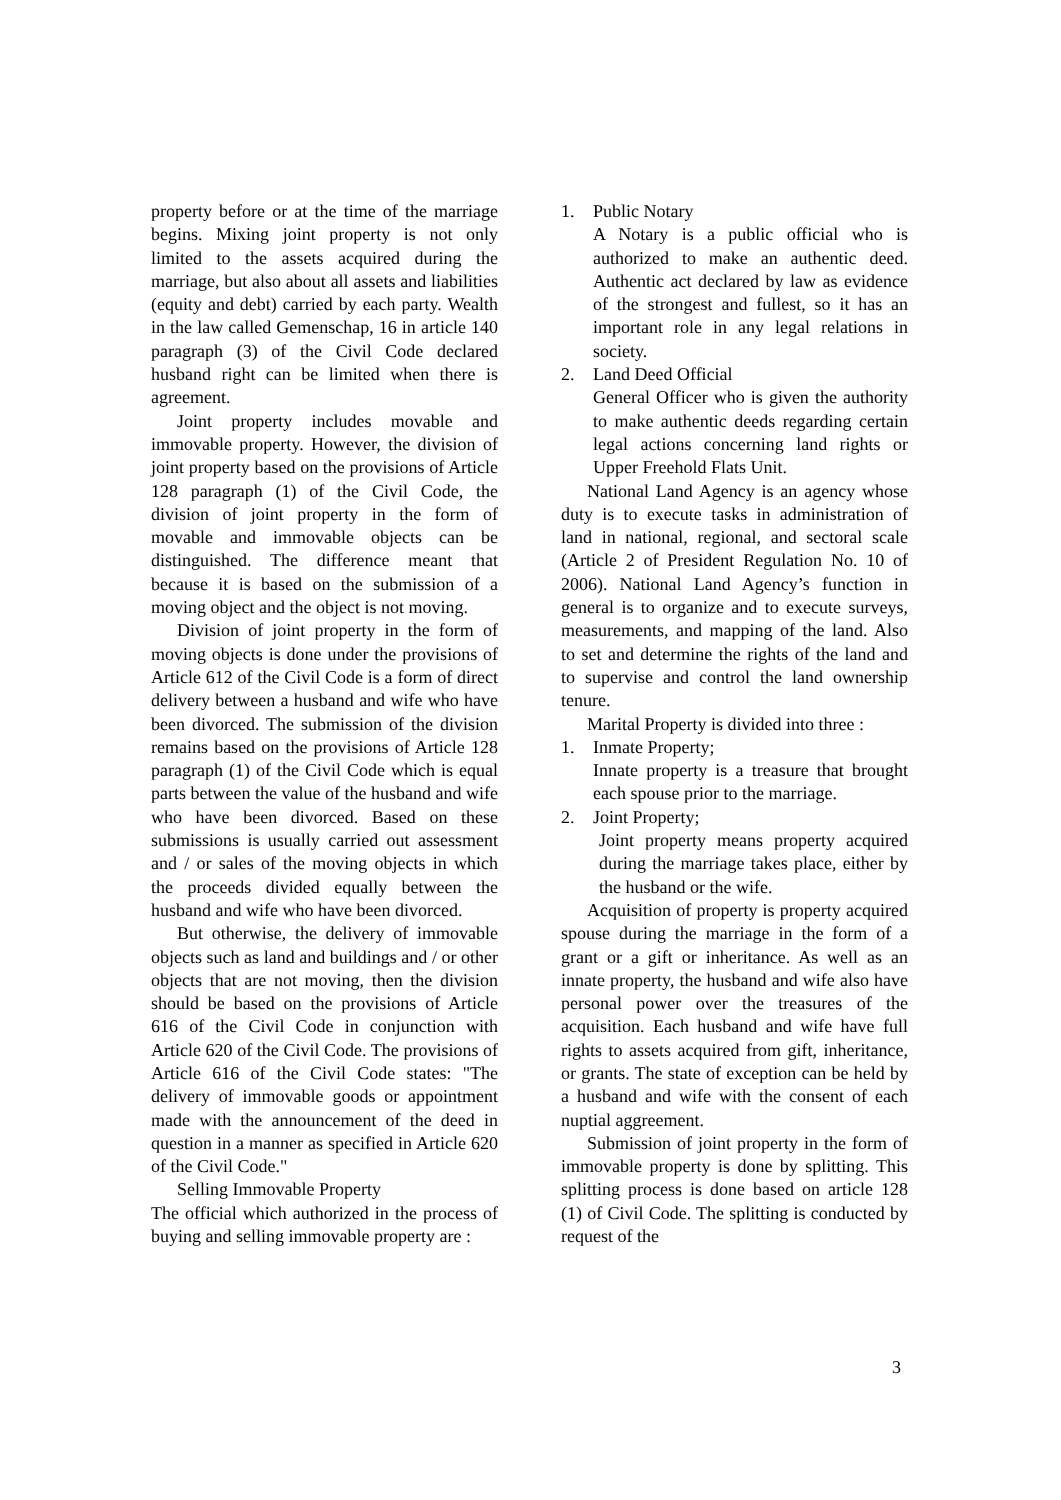property before or at the time of the marriage begins. Mixing joint property is not only limited to the assets acquired during the marriage, but also about all assets and liabilities (equity and debt) carried by each party. Wealth in the law called Gemenschap, 16 in article 140 paragraph (3) of the Civil Code declared husband right can be limited when there is agreement.
Joint property includes movable and immovable property. However, the division of joint property based on the provisions of Article 128 paragraph (1) of the Civil Code, the division of joint property in the form of movable and immovable objects can be distinguished. The difference meant that because it is based on the submission of a moving object and the object is not moving.
Division of joint property in the form of moving objects is done under the provisions of Article 612 of the Civil Code is a form of direct delivery between a husband and wife who have been divorced. The submission of the division remains based on the provisions of Article 128 paragraph (1) of the Civil Code which is equal parts between the value of the husband and wife who have been divorced. Based on these submissions is usually carried out assessment and / or sales of the moving objects in which the proceeds divided equally between the husband and wife who have been divorced.
But otherwise, the delivery of immovable objects such as land and buildings and / or other objects that are not moving, then the division should be based on the provisions of Article 616 of the Civil Code in conjunction with Article 620 of the Civil Code. The provisions of Article 616 of the Civil Code states: "The delivery of immovable goods or appointment made with the announcement of the deed in question in a manner as specified in Article 620 of the Civil Code."
Selling Immovable Property
The official which authorized in the process of buying and selling immovable property are :
1. Public Notary
A Notary is a public official who is authorized to make an authentic deed. Authentic act declared by law as evidence of the strongest and fullest, so it has an important role in any legal relations in society.
2. Land Deed Official
General Officer who is given the authority to make authentic deeds regarding certain legal actions concerning land rights or Upper Freehold Flats Unit.
National Land Agency is an agency whose duty is to execute tasks in administration of land in national, regional, and sectoral scale (Article 2 of President Regulation No. 10 of 2006). National Land Agency’s function in general is to organize and to execute surveys, measurements, and mapping of the land. Also to set and determine the rights of the land and to supervise and control the land ownership tenure.
Marital Property is divided into three :
1. Inmate Property;
Innate property is a treasure that brought each spouse prior to the marriage.
2. Joint Property;
Joint property means property acquired during the marriage takes place, either by the husband or the wife.
Acquisition of property is property acquired spouse during the marriage in the form of a grant or a gift or inheritance. As well as an innate property, the husband and wife also have personal power over the treasures of the acquisition. Each husband and wife have full rights to assets acquired from gift, inheritance, or grants. The state of exception can be held by a husband and wife with the consent of each nuptial aggreement.
Submission of joint property in the form of immovable property is done by splitting. This splitting process is done based on article 128 (1) of Civil Code. The splitting is conducted by request of the
3